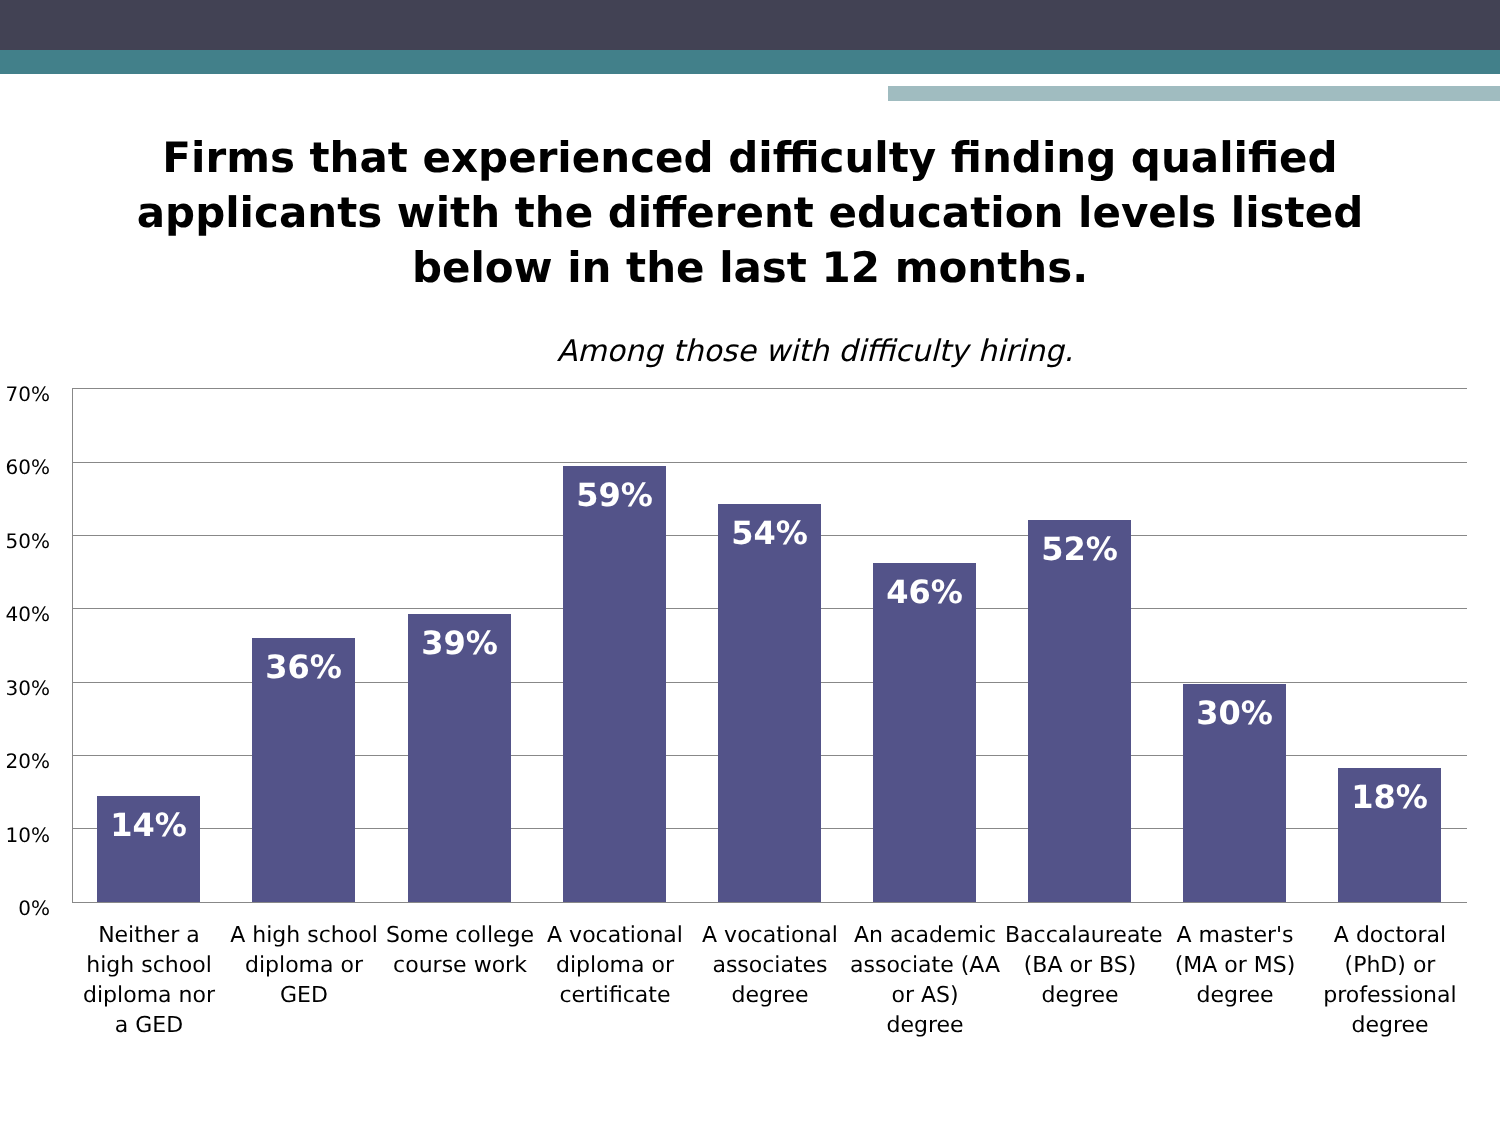Firms that experienced difficulty finding qualified
applicants with the different education levels listed
below in the last 12 months.
Among those with difficulty hiring.
70%
60%
50%
40%
30%
20%
10%
0%
14% 36% 39% 59% 54% 46% 52% 30% 18%
Neither a high school diploma nor a GED
A high school diploma or GED
Some college course work
A vocational diploma or certificate
A vocational associates degree
An academic associate (AA or AS) degree
Baccalaureate (BA or BS) degree
A master's (MA or MS) degree
A doctoral (PhD) or professional degree